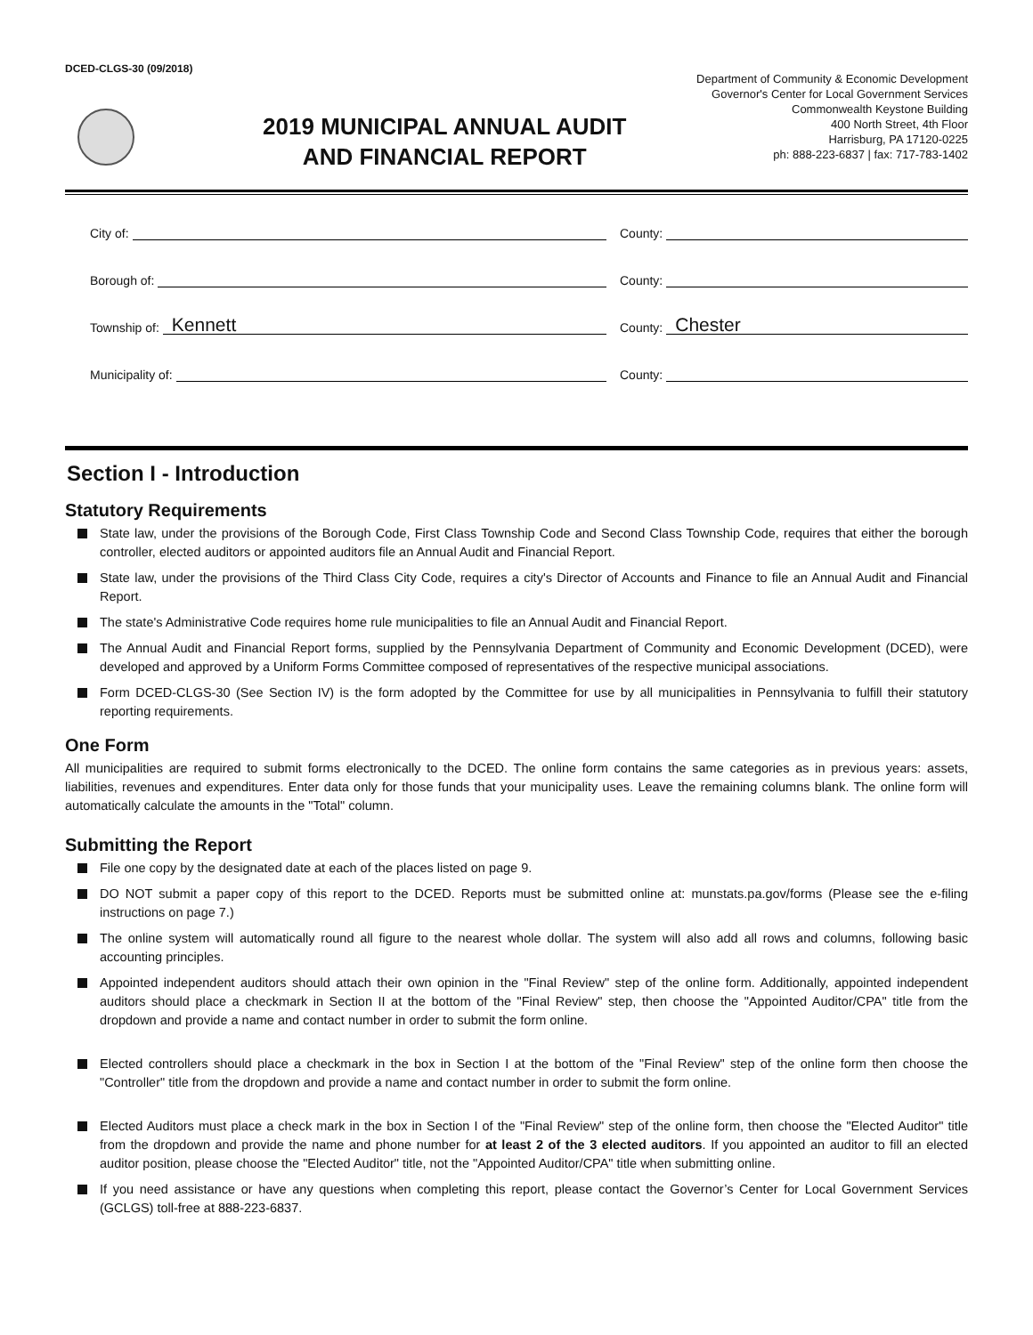DCED-CLGS-30 (09/2018)
2019 MUNICIPAL ANNUAL AUDIT
AND FINANCIAL REPORT
Department of Community & Economic Development
Governor's Center for Local Government Services
Commonwealth Keystone Building
400 North Street, 4th Floor
Harrisburg, PA 17120-0225
ph: 888-223-6837 | fax: 717-783-1402
City of:
County:
Borough of:
County:
Township of:
Kennett
County:
Chester
Municipality of:
County:
Section I - Introduction
Statutory Requirements
State law, under the provisions of the Borough Code, First Class Township Code and Second Class Township Code, requires that either the borough controller, elected auditors or appointed auditors file an Annual Audit and Financial Report.
State law, under the provisions of the Third Class City Code, requires a city's Director of Accounts and Finance to file an Annual Audit and Financial Report.
The state's Administrative Code requires home rule municipalities to file an Annual Audit and Financial Report.
The Annual Audit and Financial Report forms, supplied by the Pennsylvania Department of Community and Economic Development (DCED), were developed and approved by a Uniform Forms Committee composed of representatives of the respective municipal associations.
Form DCED-CLGS-30 (See Section IV) is the form adopted by the Committee for use by all municipalities in Pennsylvania to fulfill their statutory reporting requirements.
One Form
All municipalities are required to submit forms electronically to the DCED. The online form contains the same categories as in previous years: assets, liabilities, revenues and expenditures. Enter data only for those funds that your municipality uses. Leave the remaining columns blank. The online form will automatically calculate the amounts in the "Total" column.
Submitting the Report
File one copy by the designated date at each of the places listed on page 9.
DO NOT submit a paper copy of this report to the DCED. Reports must be submitted online at: munstats.pa.gov/forms (Please see the e-filing instructions on page 7.)
The online system will automatically round all figure to the nearest whole dollar. The system will also add all rows and columns, following basic accounting principles.
Appointed independent auditors should attach their own opinion in the "Final Review" step of the online form. Additionally, appointed independent auditors should place a checkmark in Section II at the bottom of the "Final Review" step, then choose the "Appointed Auditor/CPA" title from the dropdown and provide a name and contact number in order to submit the form online.
Elected controllers should place a checkmark in the box in Section I at the bottom of the "Final Review" step of the online form then choose the "Controller" title from the dropdown and provide a name and contact number in order to submit the form online.
Elected Auditors must place a check mark in the box in Section I of the "Final Review" step of the online form, then choose the "Elected Auditor" title from the dropdown and provide the name and phone number for at least 2 of the 3 elected auditors. If you appointed an auditor to fill an elected auditor position, please choose the "Elected Auditor" title, not the "Appointed Auditor/CPA" title when submitting online.
If you need assistance or have any questions when completing this report, please contact the Governor’s Center for Local Government Services (GCLGS) toll-free at 888-223-6837.